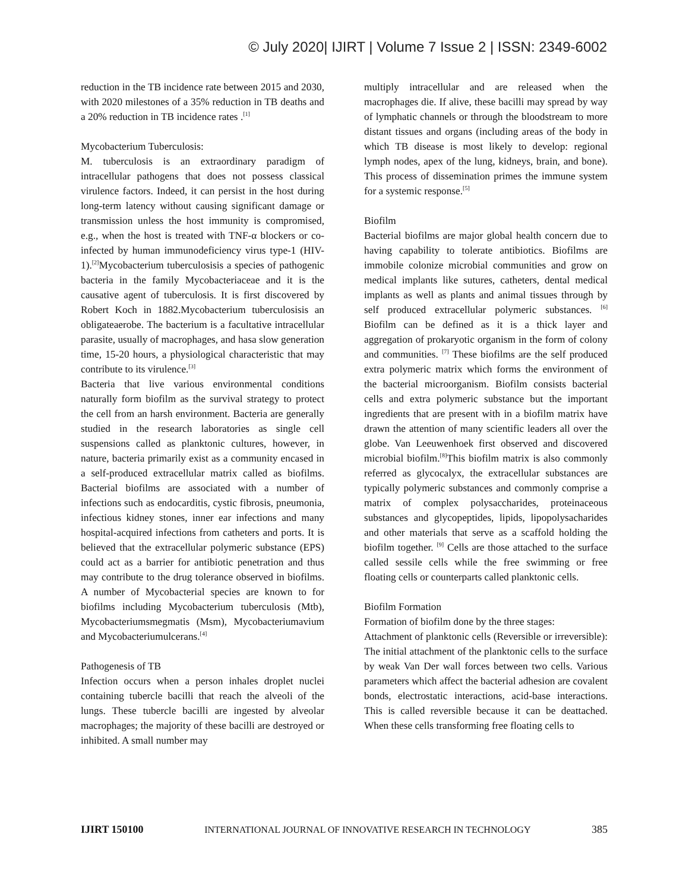© July 2020| IJIRT | Volume 7 Issue 2 | ISSN: 2349-6002
reduction in the TB incidence rate between 2015 and 2030, with 2020 milestones of a 35% reduction in TB deaths and a 20% reduction in TB incidence rates .<sup>[1]</sup>
Mycobacterium Tuberculosis:
M. tuberculosis is an extraordinary paradigm of intracellular pathogens that does not possess classical virulence factors. Indeed, it can persist in the host during long-term latency without causing significant damage or transmission unless the host immunity is compromised, e.g., when the host is treated with TNF-α blockers or co-infected by human immunodeficiency virus type-1 (HIV-1).<sup>[2]</sup>Mycobacterium tuberculosisis a species of pathogenic bacteria in the family Mycobacteriaceae and it is the causative agent of tuberculosis. It is first discovered by Robert Koch in 1882.Mycobacterium tuberculosisis an obligateaerobe. The bacterium is a facultative intracellular parasite, usually of macrophages, and hasa slow generation time, 15-20 hours, a physiological characteristic that may contribute to its virulence.<sup>[3]</sup>
Bacteria that live various environmental conditions naturally form biofilm as the survival strategy to protect the cell from an harsh environment. Bacteria are generally studied in the research laboratories as single cell suspensions called as planktonic cultures, however, in nature, bacteria primarily exist as a community encased in a self-produced extracellular matrix called as biofilms. Bacterial biofilms are associated with a number of infections such as endocarditis, cystic fibrosis, pneumonia, infectious kidney stones, inner ear infections and many hospital-acquired infections from catheters and ports. It is believed that the extracellular polymeric substance (EPS) could act as a barrier for antibiotic penetration and thus may contribute to the drug tolerance observed in biofilms. A number of Mycobacterial species are known to for biofilms including Mycobacterium tuberculosis (Mtb), Mycobacteriumsmegmatis (Msm), Mycobacteriumavium and Mycobacteriumulcerans.<sup>[4]</sup>
Pathogenesis of TB
Infection occurs when a person inhales droplet nuclei containing tubercle bacilli that reach the alveoli of the lungs. These tubercle bacilli are ingested by alveolar macrophages; the majority of these bacilli are destroyed or inhibited. A small number may
multiply intracellular and are released when the macrophages die. If alive, these bacilli may spread by way of lymphatic channels or through the bloodstream to more distant tissues and organs (including areas of the body in which TB disease is most likely to develop: regional lymph nodes, apex of the lung, kidneys, brain, and bone). This process of dissemination primes the immune system for a systemic response.<sup>[5]</sup>
Biofilm
Bacterial biofilms are major global health concern due to having capability to tolerate antibiotics. Biofilms are immobile colonize microbial communities and grow on medical implants like sutures, catheters, dental medical implants as well as plants and animal tissues through by self produced extracellular polymeric substances. <sup>[6]</sup> Biofilm can be defined as it is a thick layer and aggregation of prokaryotic organism in the form of colony and communities. <sup>[7]</sup> These biofilms are the self produced extra polymeric matrix which forms the environment of the bacterial microorganism. Biofilm consists bacterial cells and extra polymeric substance but the important ingredients that are present with in a biofilm matrix have drawn the attention of many scientific leaders all over the globe. Van Leeuwenhoek first observed and discovered microbial biofilm.<sup>[8]</sup>This biofilm matrix is also commonly referred as glycocalyx, the extracellular substances are typically polymeric substances and commonly comprise a matrix of complex polysaccharides, proteinaceous substances and glycopeptides, lipids, lipopolysacharides and other materials that serve as a scaffold holding the biofilm together. <sup>[9]</sup> Cells are those attached to the surface called sessile cells while the free swimming or free floating cells or counterparts called planktonic cells.
Biofilm Formation
Formation of biofilm done by the three stages:
Attachment of planktonic cells (Reversible or irreversible): The initial attachment of the planktonic cells to the surface by weak Van Der wall forces between two cells. Various parameters which affect the bacterial adhesion are covalent bonds, electrostatic interactions, acid-base interactions. This is called reversible because it can be deattached. When these cells transforming free floating cells to
IJIRT 150100 INTERNATIONAL JOURNAL OF INNOVATIVE RESEARCH IN TECHNOLOGY 385